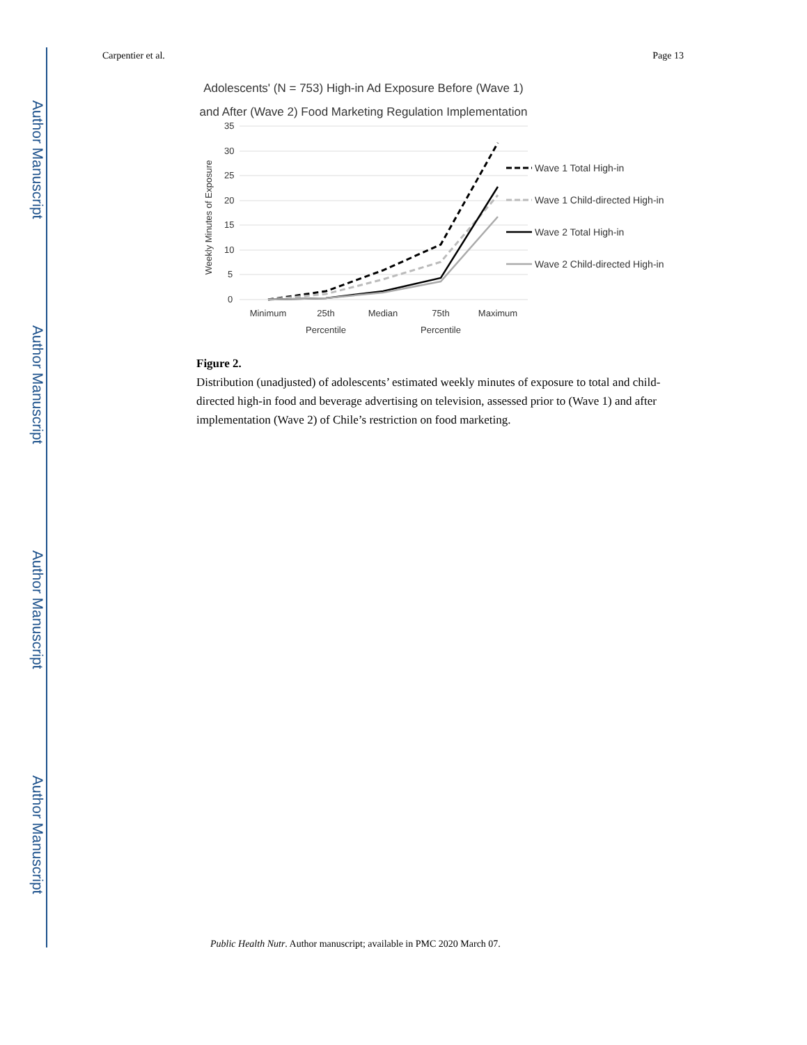Author Manuscript
Author Manuscript
Author Manuscript
Author Manuscript
Carpentier et al. Page 13
Adolescents' (N = 753) High-in Ad Exposure Before (Wave 1)
and After (Wave 2) Food Marketing Regulation Implementation
35
30
25
20
15
10
5
0
Weekly Minutes of Exposure
Minimum
25th
Percentile
Median
75th
Percentile
Maximum
Wave 1 Total High-in
Wave 1 Child-directed High-in
Wave 2 Total High-in
Wave 2 Child-directed High-in
Figure 2.
Distribution (unadjusted) of adolescents’ estimated weekly minutes of exposure to total and child-directed high-in food and beverage advertising on television, assessed prior to (Wave 1) and after implementation (Wave 2) of Chile’s restriction on food marketing.
Public Health Nutr. Author manuscript; available in PMC 2020 March 07.